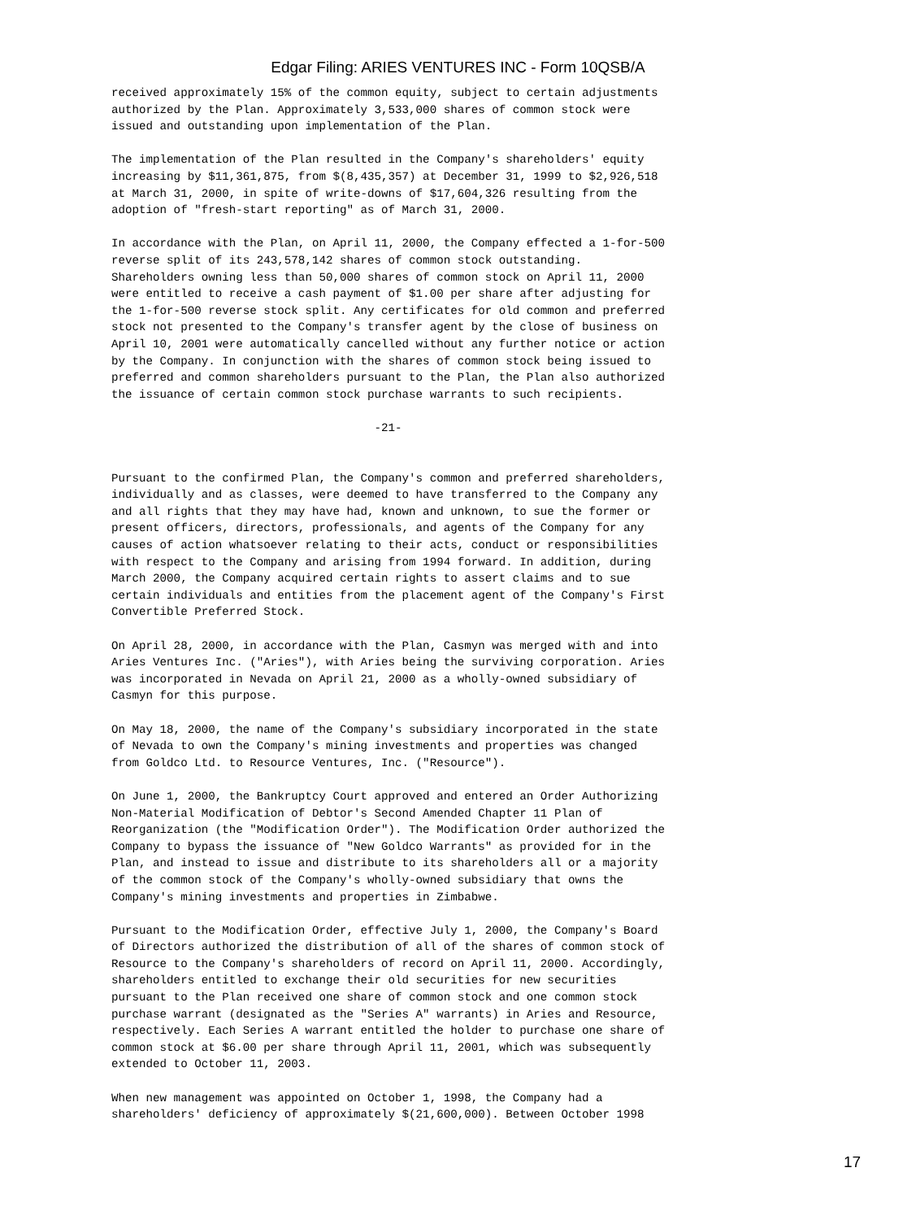Edgar Filing: ARIES VENTURES INC - Form 10QSB/A
received approximately 15% of the common equity, subject to certain adjustments
authorized by the Plan. Approximately 3,533,000 shares of common stock were
issued and outstanding upon implementation of the Plan.

The implementation of the Plan resulted in the Company's shareholders' equity
increasing by $11,361,875, from $(8,435,357) at December 31, 1999 to $2,926,518
at March 31, 2000, in spite of write-downs of $17,604,326 resulting from the
adoption of "fresh-start reporting" as of March 31, 2000.

In accordance with the Plan, on April 11, 2000, the Company effected a 1-for-500
reverse split of its 243,578,142 shares of common stock outstanding.
Shareholders owning less than 50,000 shares of common stock on April 11, 2000
were entitled to receive a cash payment of $1.00 per share after adjusting for
the 1-for-500 reverse stock split. Any certificates for old common and preferred
stock not presented to the Company's transfer agent by the close of business on
April 10, 2001 were automatically cancelled without any further notice or action
by the Company. In conjunction with the shares of common stock being issued to
preferred and common shareholders pursuant to the Plan, the Plan also authorized
the issuance of certain common stock purchase warrants to such recipients.

                                      -21-


Pursuant to the confirmed Plan, the Company's common and preferred shareholders,
individually and as classes, were deemed to have transferred to the Company any
and all rights that they may have had, known and unknown, to sue the former or
present officers, directors, professionals, and agents of the Company for any
causes of action whatsoever relating to their acts, conduct or responsibilities
with respect to the Company and arising from 1994 forward. In addition, during
March 2000, the Company acquired certain rights to assert claims and to sue
certain individuals and entities from the placement agent of the Company's First
Convertible Preferred Stock.

On April 28, 2000, in accordance with the Plan, Casmyn was merged with and into
Aries Ventures Inc. ("Aries"), with Aries being the surviving corporation. Aries
was incorporated in Nevada on April 21, 2000 as a wholly-owned subsidiary of
Casmyn for this purpose.

On May 18, 2000, the name of the Company's subsidiary incorporated in the state
of Nevada to own the Company's mining investments and properties was changed
from Goldco Ltd. to Resource Ventures, Inc. ("Resource").

On June 1, 2000, the Bankruptcy Court approved and entered an Order Authorizing
Non-Material Modification of Debtor's Second Amended Chapter 11 Plan of
Reorganization (the "Modification Order"). The Modification Order authorized the
Company to bypass the issuance of "New Goldco Warrants" as provided for in the
Plan, and instead to issue and distribute to its shareholders all or a majority
of the common stock of the Company's wholly-owned subsidiary that owns the
Company's mining investments and properties in Zimbabwe.

Pursuant to the Modification Order, effective July 1, 2000, the Company's Board
of Directors authorized the distribution of all of the shares of common stock of
Resource to the Company's shareholders of record on April 11, 2000. Accordingly,
shareholders entitled to exchange their old securities for new securities
pursuant to the Plan received one share of common stock and one common stock
purchase warrant (designated as the "Series A" warrants) in Aries and Resource,
respectively. Each Series A warrant entitled the holder to purchase one share of
common stock at $6.00 per share through April 11, 2001, which was subsequently
extended to October 11, 2003.

When new management was appointed on October 1, 1998, the Company had a
shareholders' deficiency of approximately $(21,600,000). Between October 1998
17